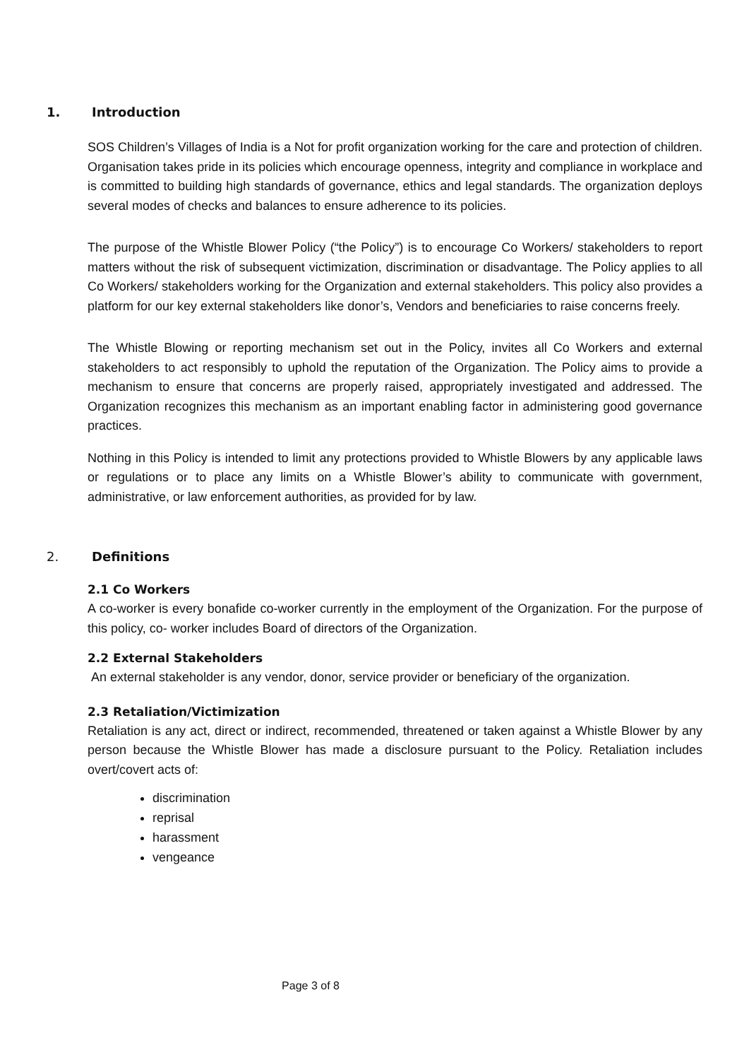1. Introduction
SOS Children’s Villages of India is a Not for profit organization working for the care and protection of children. Organisation takes pride in its policies which encourage openness, integrity and compliance in workplace and is committed to building high standards of governance, ethics and legal standards. The organization deploys several modes of checks and balances to ensure adherence to its policies.
The purpose of the Whistle Blower Policy (“the Policy”) is to encourage Co Workers/ stakeholders to report matters without the risk of subsequent victimization, discrimination or disadvantage. The Policy applies to all Co Workers/ stakeholders working for the Organization and external stakeholders. This policy also provides a platform for our key external stakeholders like donor’s, Vendors and beneficiaries to raise concerns freely.
The Whistle Blowing or reporting mechanism set out in the Policy, invites all Co Workers and external stakeholders to act responsibly to uphold the reputation of the Organization. The Policy aims to provide a mechanism to ensure that concerns are properly raised, appropriately investigated and addressed. The Organization recognizes this mechanism as an important enabling factor in administering good governance practices.
Nothing in this Policy is intended to limit any protections provided to Whistle Blowers by any applicable laws or regulations or to place any limits on a Whistle Blower’s ability to communicate with government, administrative, or law enforcement authorities, as provided for by law.
2. Definitions
2.1 Co Workers
A co-worker is every bonafide co-worker currently in the employment of the Organization. For the purpose of this policy, co- worker includes Board of directors of the Organization.
2.2 External Stakeholders
An external stakeholder is any vendor, donor, service provider or beneficiary of the organization.
2.3 Retaliation/Victimization
Retaliation is any act, direct or indirect, recommended, threatened or taken against a Whistle Blower by any person because the Whistle Blower has made a disclosure pursuant to the Policy. Retaliation includes overt/covert acts of:
discrimination
reprisal
harassment
vengeance
Page 3 of 8